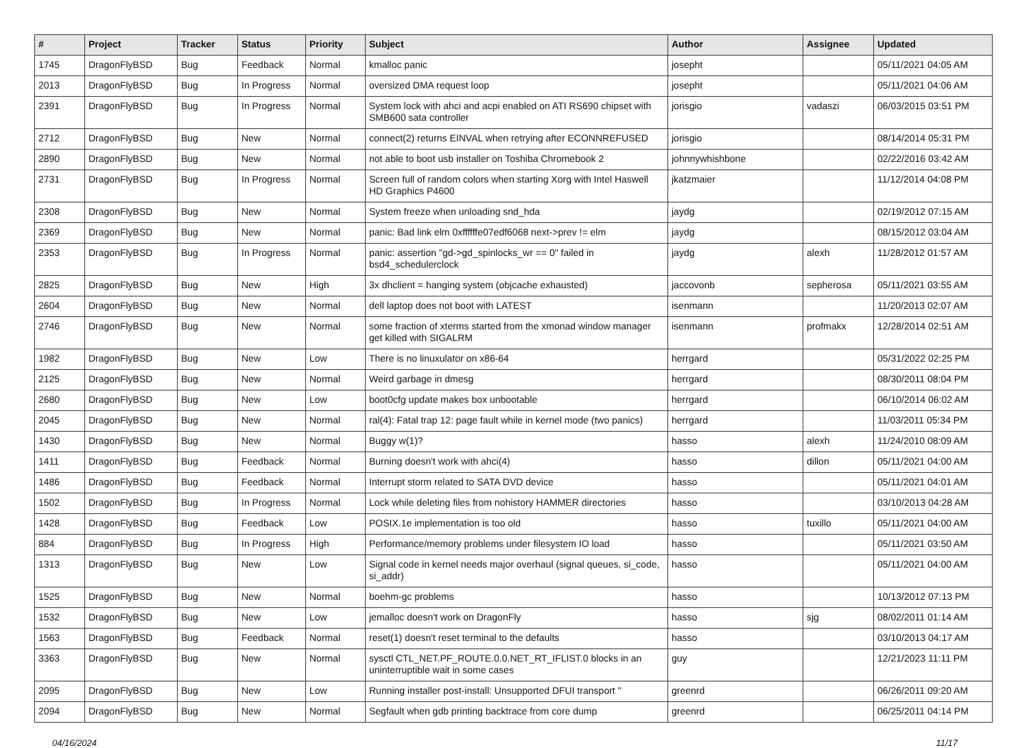| # | Project | Tracker | Status | Priority | Subject | Author | Assignee | Updated |
| --- | --- | --- | --- | --- | --- | --- | --- | --- |
| 1745 | DragonFlyBSD | Bug | Feedback | Normal | kmalloc panic | josepht | | 05/11/2021 04:05 AM |
| 2013 | DragonFlyBSD | Bug | In Progress | Normal | oversized DMA request loop | josepht | | 05/11/2021 04:06 AM |
| 2391 | DragonFlyBSD | Bug | In Progress | Normal | System lock with ahci and acpi enabled on ATI RS690 chipset with SMB600 sata controller | jorisgio | vadaszi | 06/03/2015 03:51 PM |
| 2712 | DragonFlyBSD | Bug | New | Normal | connect(2) returns EINVAL when retrying after ECONNREFUSED | jorisgio | | 08/14/2014 05:31 PM |
| 2890 | DragonFlyBSD | Bug | New | Normal | not able to boot usb installer on Toshiba Chromebook 2 | johnnywhishbone | | 02/22/2016 03:42 AM |
| 2731 | DragonFlyBSD | Bug | In Progress | Normal | Screen full of random colors when starting Xorg with Intel Haswell HD Graphics P4600 | jkatzmaier | | 11/12/2014 04:08 PM |
| 2308 | DragonFlyBSD | Bug | New | Normal | System freeze when unloading snd_hda | jaydg | | 02/19/2012 07:15 AM |
| 2369 | DragonFlyBSD | Bug | New | Normal | panic: Bad link elm 0xffffffe07edf6068 next->prev != elm | jaydg | | 08/15/2012 03:04 AM |
| 2353 | DragonFlyBSD | Bug | In Progress | Normal | panic: assertion "gd->gd_spinlocks_wr == 0" failed in bsd4_schedulerclock | jaydg | alexh | 11/28/2012 01:57 AM |
| 2825 | DragonFlyBSD | Bug | New | High | 3x dhclient = hanging system (objcache exhausted) | jaccovonb | sepherosa | 05/11/2021 03:55 AM |
| 2604 | DragonFlyBSD | Bug | New | Normal | dell laptop does not boot with LATEST | isenmann | | 11/20/2013 02:07 AM |
| 2746 | DragonFlyBSD | Bug | New | Normal | some fraction of xterms started from the xmonad window manager get killed with SIGALRM | isenmann | profmakx | 12/28/2014 02:51 AM |
| 1982 | DragonFlyBSD | Bug | New | Low | There is no linuxulator on x86-64 | herrgard | | 05/31/2022 02:25 PM |
| 2125 | DragonFlyBSD | Bug | New | Normal | Weird garbage in dmesg | herrgard | | 08/30/2011 08:04 PM |
| 2680 | DragonFlyBSD | Bug | New | Low | boot0cfg update makes box unbootable | herrgard | | 06/10/2014 06:02 AM |
| 2045 | DragonFlyBSD | Bug | New | Normal | ral(4): Fatal trap 12: page fault while in kernel mode (two panics) | herrgard | | 11/03/2011 05:34 PM |
| 1430 | DragonFlyBSD | Bug | New | Normal | Buggy w(1)? | hasso | alexh | 11/24/2010 08:09 AM |
| 1411 | DragonFlyBSD | Bug | Feedback | Normal | Burning doesn't work with ahci(4) | hasso | dillon | 05/11/2021 04:00 AM |
| 1486 | DragonFlyBSD | Bug | Feedback | Normal | Interrupt storm related to SATA DVD device | hasso | | 05/11/2021 04:01 AM |
| 1502 | DragonFlyBSD | Bug | In Progress | Normal | Lock while deleting files from nohistory HAMMER directories | hasso | | 03/10/2013 04:28 AM |
| 1428 | DragonFlyBSD | Bug | Feedback | Low | POSIX.1e implementation is too old | hasso | tuxillo | 05/11/2021 04:00 AM |
| 884 | DragonFlyBSD | Bug | In Progress | High | Performance/memory problems under filesystem IO load | hasso | | 05/11/2021 03:50 AM |
| 1313 | DragonFlyBSD | Bug | New | Low | Signal code in kernel needs major overhaul (signal queues, si_code, si_addr) | hasso | | 05/11/2021 04:00 AM |
| 1525 | DragonFlyBSD | Bug | New | Normal | boehm-gc problems | hasso | | 10/13/2012 07:13 PM |
| 1532 | DragonFlyBSD | Bug | New | Low | jemalloc doesn't work on DragonFly | hasso | sjg | 08/02/2011 01:14 AM |
| 1563 | DragonFlyBSD | Bug | Feedback | Normal | reset(1) doesn't reset terminal to the defaults | hasso | | 03/10/2013 04:17 AM |
| 3363 | DragonFlyBSD | Bug | New | Normal | sysctl CTL_NET.PF_ROUTE.0.0.NET_RT_IFLIST.0 blocks in an uninterruptible wait in some cases | guy | | 12/21/2023 11:11 PM |
| 2095 | DragonFlyBSD | Bug | New | Low | Running installer post-install: Unsupported DFUI transport " | greenrd | | 06/26/2011 09:20 AM |
| 2094 | DragonFlyBSD | Bug | New | Normal | Segfault when gdb printing backtrace from core dump | greenrd | | 06/25/2011 04:14 PM |
04/16/2024 11/17